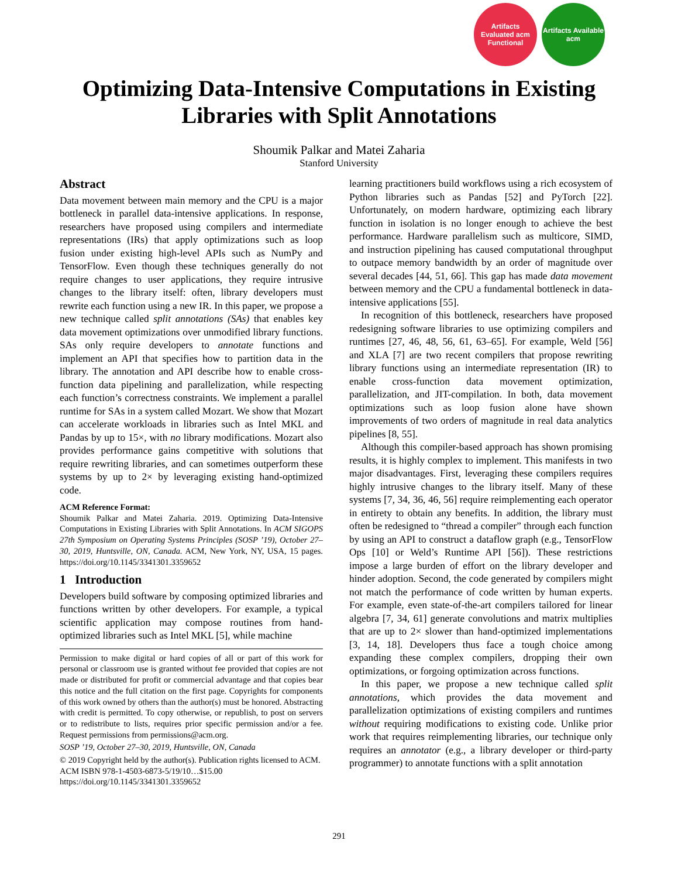Artifacts Evaluated acm Functional
Artifacts Available acm
Optimizing Data-Intensive Computations in Existing
Libraries with Split Annotations
Shoumik Palkar and Matei Zaharia
Stanford University
Abstract
Data movement between main memory and the CPU is a major bottleneck in parallel data-intensive applications. In response, researchers have proposed using compilers and intermediate representations (IRs) that apply optimizations such as loop fusion under existing high-level APIs such as NumPy and TensorFlow. Even though these techniques generally do not require changes to user applications, they require intrusive changes to the library itself: often, library developers must rewrite each function using a new IR. In this paper, we propose a new technique called split annotations (SAs) that enables key data movement optimizations over unmodified library functions. SAs only require developers to annotate functions and implement an API that specifies how to partition data in the library. The annotation and API describe how to enable cross-function data pipelining and parallelization, while respecting each function’s correctness constraints. We implement a parallel runtime for SAs in a system called Mozart. We show that Mozart can accelerate workloads in libraries such as Intel MKL and Pandas by up to 15×, with no library modifications. Mozart also provides performance gains competitive with solutions that require rewriting libraries, and can sometimes outperform these systems by up to 2× by leveraging existing hand-optimized code.
ACM Reference Format:
Shoumik Palkar and Matei Zaharia. 2019. Optimizing Data-Intensive Computations in Existing Libraries with Split Annotations. In ACM SIGOPS 27th Symposium on Operating Systems Principles (SOSP ’19), October 27–30, 2019, Huntsville, ON, Canada. ACM, New York, NY, USA, 15 pages. https://doi.org/10.1145/3341301.3359652
1 Introduction
Developers build software by composing optimized libraries and functions written by other developers. For example, a typical scientific application may compose routines from hand-optimized libraries such as Intel MKL [5], while machine
Permission to make digital or hard copies of all or part of this work for personal or classroom use is granted without fee provided that copies are not made or distributed for profit or commercial advantage and that copies bear this notice and the full citation on the first page. Copyrights for components of this work owned by others than the author(s) must be honored. Abstracting with credit is permitted. To copy otherwise, or republish, to post on servers or to redistribute to lists, requires prior specific permission and/or a fee. Request permissions from permissions@acm.org.
SOSP ’19, October 27–30, 2019, Huntsville, ON, Canada
© 2019 Copyright held by the author(s). Publication rights licensed to ACM.
ACM ISBN 978-1-4503-6873-5/19/10…$15.00
https://doi.org/10.1145/3341301.3359652
learning practitioners build workflows using a rich ecosystem of Python libraries such as Pandas [52] and PyTorch [22]. Unfortunately, on modern hardware, optimizing each library function in isolation is no longer enough to achieve the best performance. Hardware parallelism such as multicore, SIMD, and instruction pipelining has caused computational throughput to outpace memory bandwidth by an order of magnitude over several decades [44, 51, 66]. This gap has made data movement between memory and the CPU a fundamental bottleneck in data-intensive applications [55].
In recognition of this bottleneck, researchers have proposed redesigning software libraries to use optimizing compilers and runtimes [27, 46, 48, 56, 61, 63–65]. For example, Weld [56] and XLA [7] are two recent compilers that propose rewriting library functions using an intermediate representation (IR) to enable cross-function data movement optimization, parallelization, and JIT-compilation. In both, data movement optimizations such as loop fusion alone have shown improvements of two orders of magnitude in real data analytics pipelines [8, 55].
Although this compiler-based approach has shown promising results, it is highly complex to implement. This manifests in two major disadvantages. First, leveraging these compilers requires highly intrusive changes to the library itself. Many of these systems [7, 34, 36, 46, 56] require reimplementing each operator in entirety to obtain any benefits. In addition, the library must often be redesigned to “thread a compiler” through each function by using an API to construct a dataflow graph (e.g., TensorFlow Ops [10] or Weld’s Runtime API [56]). These restrictions impose a large burden of effort on the library developer and hinder adoption. Second, the code generated by compilers might not match the performance of code written by human experts. For example, even state-of-the-art compilers tailored for linear algebra [7, 34, 61] generate convolutions and matrix multiplies that are up to 2× slower than hand-optimized implementations [3, 14, 18]. Developers thus face a tough choice among expanding these complex compilers, dropping their own optimizations, or forgoing optimization across functions.
In this paper, we propose a new technique called split annotations, which provides the data movement and parallelization optimizations of existing compilers and runtimes without requiring modifications to existing code. Unlike prior work that requires reimplementing libraries, our technique only requires an annotator (e.g., a library developer or third-party programmer) to annotate functions with a split annotation
291